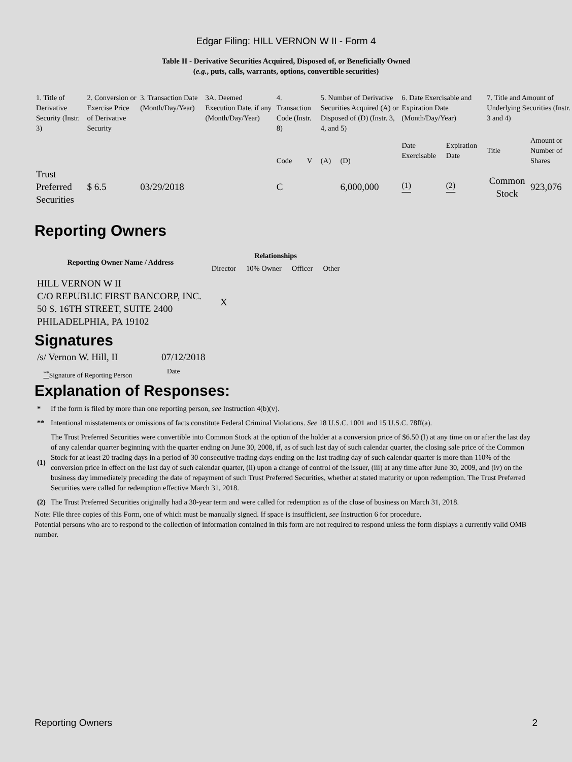Edgar Filing: HILL VERNON W II - Form 4
Table II - Derivative Securities Acquired, Disposed of, or Beneficially Owned
(e.g., puts, calls, warrants, options, convertible securities)
| 1. Title of Derivative Security (Instr. 3) | 2. Conversion or Exercise Price of Derivative Security | 3. Transaction Date (Month/Day/Year) | 3A. Deemed Execution Date, if any (Month/Day/Year) | 4. Transaction Code (Instr. 8) | | 5. Number of Derivative Securities Acquired (A) or Disposed of (D) (Instr. 3, 4, and 5) | | 6. Date Exercisable and Expiration Date (Month/Day/Year) | | 7. Title and Amount of Underlying Securities (Instr. 3 and 4) | |
| | | | | Code | V | (A) | (D) | Date Exercisable | Expiration Date | Title | Amount or Number of Shares |
| Trust Preferred Securities | $ 6.5 | 03/29/2018 | | C | | | 6,000,000 | <sup>(1)</sup> | <sup>(2)</sup> | Common Stock | 923,076 |
Reporting Owners
| Reporting Owner Name / Address | Relationships | | | |
| --- | --- | --- | --- | --- |
| | Director | 10% Owner | Officer | Other |
| HILL VERNON W II C/O REPUBLIC FIRST BANCORP, INC. 50 S. 16TH STREET, SUITE 2400 PHILADELPHIA, PA 19102 | X | | | |
Signatures
| /s/ Vernon W. Hill, II | 07/12/2018 |
| <sup>**</sup> Signature of Reporting Person | Date |
Explanation of Responses:
| * | If the form is filed by more than one reporting person, see Instruction 4(b)(v). |
| ** | Intentional misstatements or omissions of facts constitute Federal Criminal Violations. See 18 U.S.C. 1001 and 15 U.S.C. 78ff(a). |
| (1) | The Trust Preferred Securities were convertible into Common Stock at the option of the holder at a conversion price of $6.50 (I) at any time on or after the last day of any calendar quarter beginning with the quarter ending on June 30, 2008, if, as of such last day of such calendar quarter, the closing sale price of the Common Stock for at least 20 trading days in a period of 30 consecutive trading days ending on the last trading day of such calendar quarter is more than 110% of the conversion price in effect on the last day of such calendar quarter, (ii) upon a change of control of the issuer, (iii) at any time after June 30, 2009, and (iv) on the business day immediately preceding the date of repayment of such Trust Preferred Securities, whether at stated maturity or upon redemption. The Trust Preferred Securities were called for redemption effective March 31, 2018. |
| (2) | The Trust Preferred Securities originally had a 30-year term and were called for redemption as of the close of business on March 31, 2018. |
Note: File three copies of this Form, one of which must be manually signed. If space is insufficient, see Instruction 6 for procedure.
Potential persons who are to respond to the collection of information contained in this form are not required to respond unless the form displays a currently valid OMB number.
Reporting Owners 2